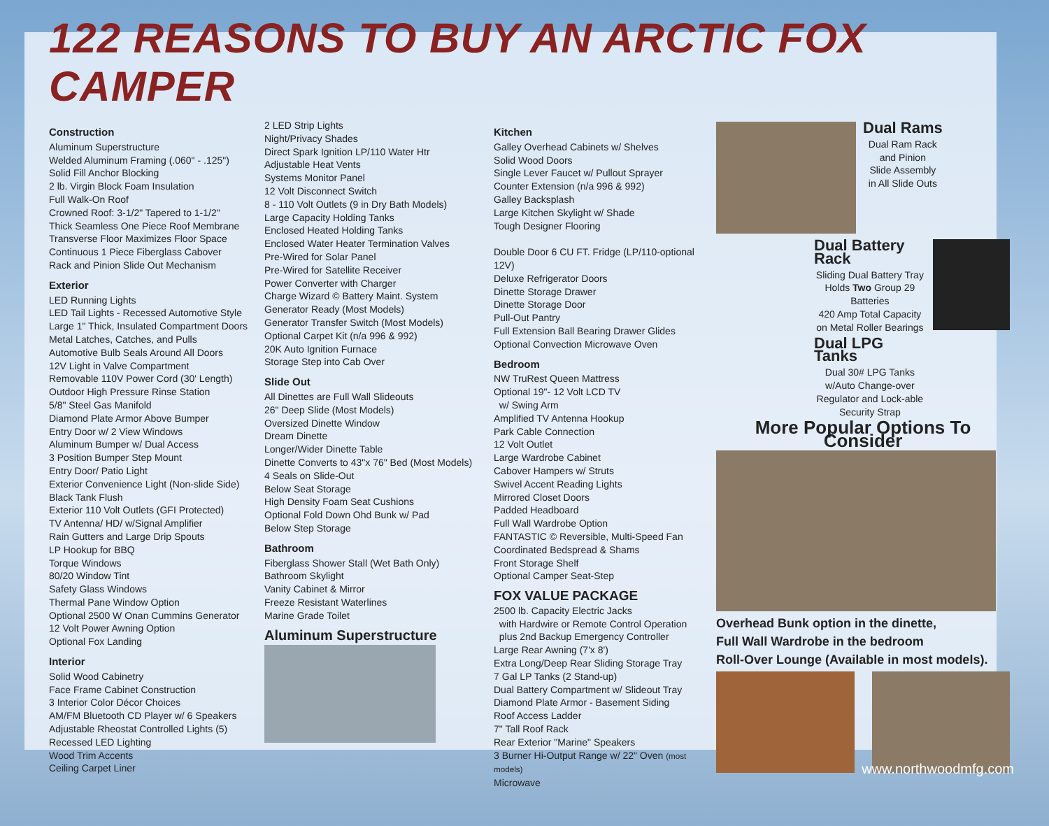122 REASONS TO BUY AN ARCTIC FOX CAMPER
Construction
Aluminum Superstructure
Welded Aluminum Framing (.060" - .125")
Solid Fill Anchor Blocking
2 lb. Virgin Block Foam Insulation
Full Walk-On Roof
Crowned Roof: 3-1/2" Tapered to 1-1/2"
Thick Seamless One Piece Roof Membrane
Transverse Floor Maximizes Floor Space
Continuous 1 Piece Fiberglass Cabover
Rack and Pinion Slide Out Mechanism
Exterior
LED Running Lights
LED Tail Lights - Recessed Automotive Style
Large 1" Thick, Insulated Compartment Doors
Metal Latches, Catches, and Pulls
Automotive Bulb Seals Around All Doors
12V Light in Valve Compartment
Removable 110V Power Cord (30' Length)
Outdoor High Pressure Rinse Station
5/8" Steel Gas Manifold
Diamond Plate Armor Above Bumper
Entry Door w/ 2 View Windows
Aluminum Bumper w/ Dual Access
3 Position Bumper Step Mount
Entry Door/ Patio Light
Exterior Convenience Light (Non-slide Side)
Black Tank Flush
Exterior 110 Volt Outlets (GFI Protected)
TV Antenna/ HD/ w/Signal Amplifier
Rain Gutters and Large Drip Spouts
LP Hookup for BBQ
Torque Windows
80/20 Window Tint
Safety Glass Windows
Thermal Pane Window Option
Optional 2500 W Onan Cummins Generator
12 Volt Power Awning Option
Optional Fox Landing
Interior
Solid Wood Cabinetry
Face Frame Cabinet Construction
3 Interior Color Décor Choices
AM/FM Bluetooth CD Player w/ 6 Speakers
Adjustable Rheostat Controlled Lights (5)
Recessed LED Lighting
Wood Trim Accents
Ceiling Carpet Liner
2 LED Strip Lights
Night/Privacy Shades
Direct Spark Ignition LP/110 Water Htr
Adjustable Heat Vents
Systems Monitor Panel
12 Volt Disconnect Switch
8 - 110 Volt Outlets (9 in Dry Bath Models)
Large Capacity Holding Tanks
Enclosed Heated Holding Tanks
Enclosed Water Heater Termination Valves
Pre-Wired for Solar Panel
Pre-Wired for Satellite Receiver
Power Converter with Charger
Charge Wizard © Battery Maint. System
Generator Ready (Most Models)
Generator Transfer Switch (Most Models)
Optional Carpet Kit (n/a 996 & 992)
20K Auto Ignition Furnace
Storage Step into Cab Over
Slide Out
All Dinettes are Full Wall Slideouts
26" Deep Slide (Most Models)
Oversized Dinette Window
Dream Dinette
Longer/Wider Dinette Table
Dinette Converts to 43"x 76" Bed (Most Models)
4 Seals on Slide-Out
Below Seat Storage
High Density Foam Seat Cushions
Optional Fold Down Ohd Bunk w/ Pad
Below Step Storage
Bathroom
Fiberglass Shower Stall (Wet Bath Only)
Bathroom Skylight
Vanity Cabinet & Mirror
Freeze Resistant Waterlines
Marine Grade Toilet
Aluminum Superstructure
Kitchen
Galley Overhead Cabinets w/ Shelves
Solid Wood Doors
Single Lever Faucet w/ Pullout Sprayer
Counter Extension (n/a 996 & 992)
Galley Backsplash
Large Kitchen Skylight w/ Shade
Tough Designer Flooring
Double Door 6 CU FT. Fridge (LP/110-optional 12V)
Deluxe Refrigerator Doors
Dinette Storage Drawer
Dinette Storage Door
Pull-Out Pantry
Full Extension Ball Bearing Drawer Glides
Optional Convection Microwave Oven
Bedroom
NW TruRest Queen Mattress
Optional 19"- 12 Volt LCD TV
w/ Swing Arm
Amplified TV Antenna Hookup
Park Cable Connection
12 Volt Outlet
Large Wardrobe Cabinet
Cabover Hampers w/ Struts
Swivel Accent Reading Lights
Mirrored Closet Doors
Padded Headboard
Full Wall Wardrobe Option
FANTASTIC © Reversible, Multi-Speed Fan
Coordinated Bedspread & Shams
Front Storage Shelf
Optional Camper Seat-Step
FOX VALUE PACKAGE
2500 lb. Capacity Electric Jacks
with Hardwire or Remote Control Operation
plus 2nd Backup Emergency Controller
Large Rear Awning (7'x 8')
Extra Long/Deep Rear Sliding Storage Tray
7 Gal LP Tanks (2 Stand-up)
Dual Battery Compartment w/ Slideout Tray
Diamond Plate Armor - Basement Siding
Roof Access Ladder
7" Tall Roof Rack
Rear Exterior "Marine" Speakers
3 Burner Hi-Output Range w/ 22" Oven (most models)
Microwave
Dual Rams
Dual Ram Rack
and Pinion
Slide Assembly
in All Slide Outs
Dual Battery Rack
Sliding Dual Battery Tray
Holds Two Group 29 Batteries
420 Amp Total Capacity
on Metal Roller Bearings
Dual LPG Tanks
Dual 30# LPG Tanks
w/Auto Change-over
Regulator and Lock-able
Security Strap
More Popular Options To Consider
Overhead Bunk option in the dinette,
Full Wall Wardrobe in the bedroom
Roll-Over Lounge (Available in most models).
www.northwoodmfg.com